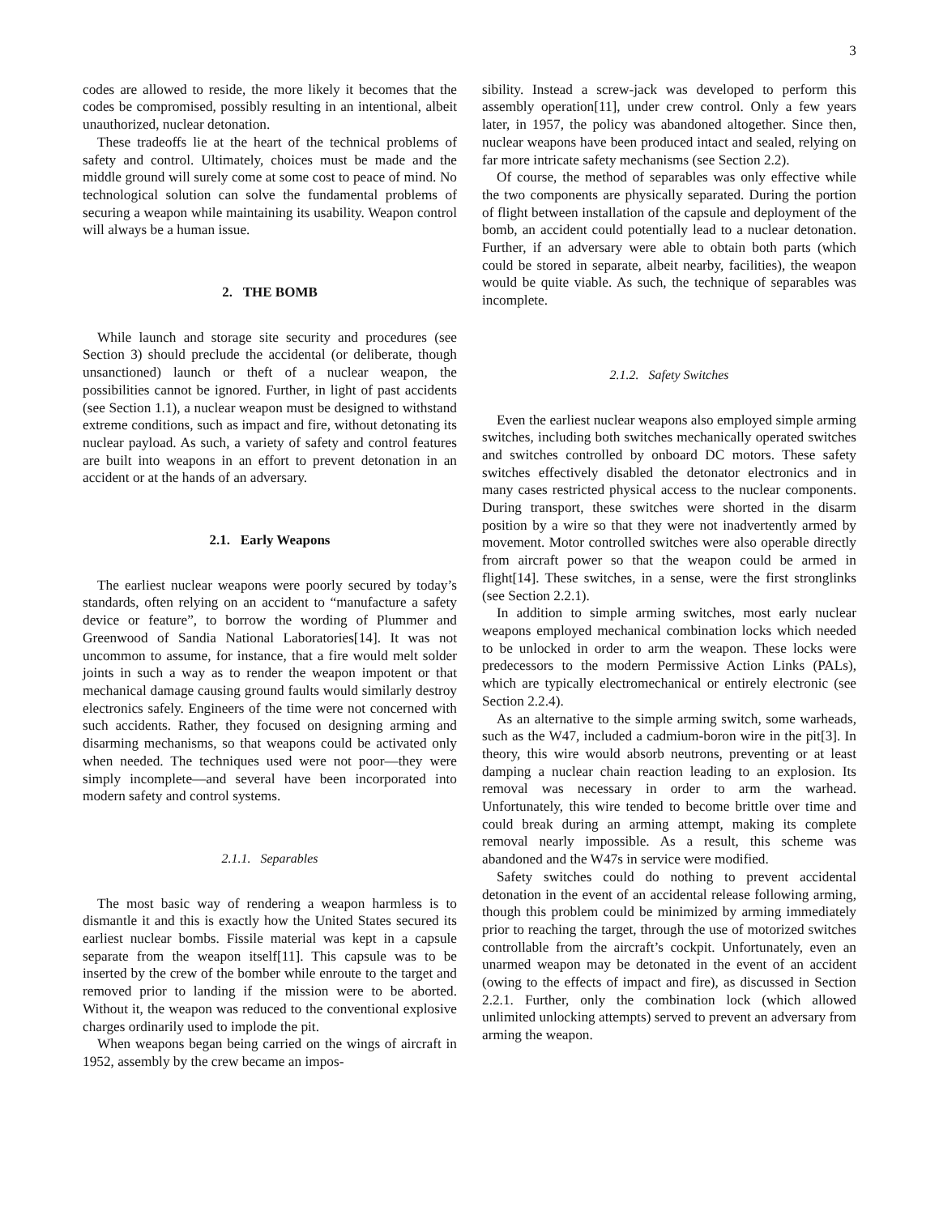3
codes are allowed to reside, the more likely it becomes that the codes be compromised, possibly resulting in an intentional, albeit unauthorized, nuclear detonation.
These tradeoffs lie at the heart of the technical problems of safety and control. Ultimately, choices must be made and the middle ground will surely come at some cost to peace of mind. No technological solution can solve the fundamental problems of securing a weapon while maintaining its usability. Weapon control will always be a human issue.
2. THE BOMB
While launch and storage site security and procedures (see Section 3) should preclude the accidental (or deliberate, though unsanctioned) launch or theft of a nuclear weapon, the possibilities cannot be ignored. Further, in light of past accidents (see Section 1.1), a nuclear weapon must be designed to withstand extreme conditions, such as impact and fire, without detonating its nuclear payload. As such, a variety of safety and control features are built into weapons in an effort to prevent detonation in an accident or at the hands of an adversary.
2.1. Early Weapons
The earliest nuclear weapons were poorly secured by today’s standards, often relying on an accident to “manufacture a safety device or feature”, to borrow the wording of Plummer and Greenwood of Sandia National Laboratories[14]. It was not uncommon to assume, for instance, that a fire would melt solder joints in such a way as to render the weapon impotent or that mechanical damage causing ground faults would similarly destroy electronics safely. Engineers of the time were not concerned with such accidents. Rather, they focused on designing arming and disarming mechanisms, so that weapons could be activated only when needed. The techniques used were not poor—they were simply incomplete—and several have been incorporated into modern safety and control systems.
2.1.1. Separables
The most basic way of rendering a weapon harmless is to dismantle it and this is exactly how the United States secured its earliest nuclear bombs. Fissile material was kept in a capsule separate from the weapon itself[11]. This capsule was to be inserted by the crew of the bomber while enroute to the target and removed prior to landing if the mission were to be aborted. Without it, the weapon was reduced to the conventional explosive charges ordinarily used to implode the pit.
When weapons began being carried on the wings of aircraft in 1952, assembly by the crew became an impos-
sibility. Instead a screw-jack was developed to perform this assembly operation[11], under crew control. Only a few years later, in 1957, the policy was abandoned altogether. Since then, nuclear weapons have been produced intact and sealed, relying on far more intricate safety mechanisms (see Section 2.2).
Of course, the method of separables was only effective while the two components are physically separated. During the portion of flight between installation of the capsule and deployment of the bomb, an accident could potentially lead to a nuclear detonation. Further, if an adversary were able to obtain both parts (which could be stored in separate, albeit nearby, facilities), the weapon would be quite viable. As such, the technique of separables was incomplete.
2.1.2. Safety Switches
Even the earliest nuclear weapons also employed simple arming switches, including both switches mechanically operated switches and switches controlled by onboard DC motors. These safety switches effectively disabled the detonator electronics and in many cases restricted physical access to the nuclear components. During transport, these switches were shorted in the disarm position by a wire so that they were not inadvertently armed by movement. Motor controlled switches were also operable directly from aircraft power so that the weapon could be armed in flight[14]. These switches, in a sense, were the first stronglinks (see Section 2.2.1).
In addition to simple arming switches, most early nuclear weapons employed mechanical combination locks which needed to be unlocked in order to arm the weapon. These locks were predecessors to the modern Permissive Action Links (PALs), which are typically electromechanical or entirely electronic (see Section 2.2.4).
As an alternative to the simple arming switch, some warheads, such as the W47, included a cadmium-boron wire in the pit[3]. In theory, this wire would absorb neutrons, preventing or at least damping a nuclear chain reaction leading to an explosion. Its removal was necessary in order to arm the warhead. Unfortunately, this wire tended to become brittle over time and could break during an arming attempt, making its complete removal nearly impossible. As a result, this scheme was abandoned and the W47s in service were modified.
Safety switches could do nothing to prevent accidental detonation in the event of an accidental release following arming, though this problem could be minimized by arming immediately prior to reaching the target, through the use of motorized switches controllable from the aircraft’s cockpit. Unfortunately, even an unarmed weapon may be detonated in the event of an accident (owing to the effects of impact and fire), as discussed in Section 2.2.1. Further, only the combination lock (which allowed unlimited unlocking attempts) served to prevent an adversary from arming the weapon.